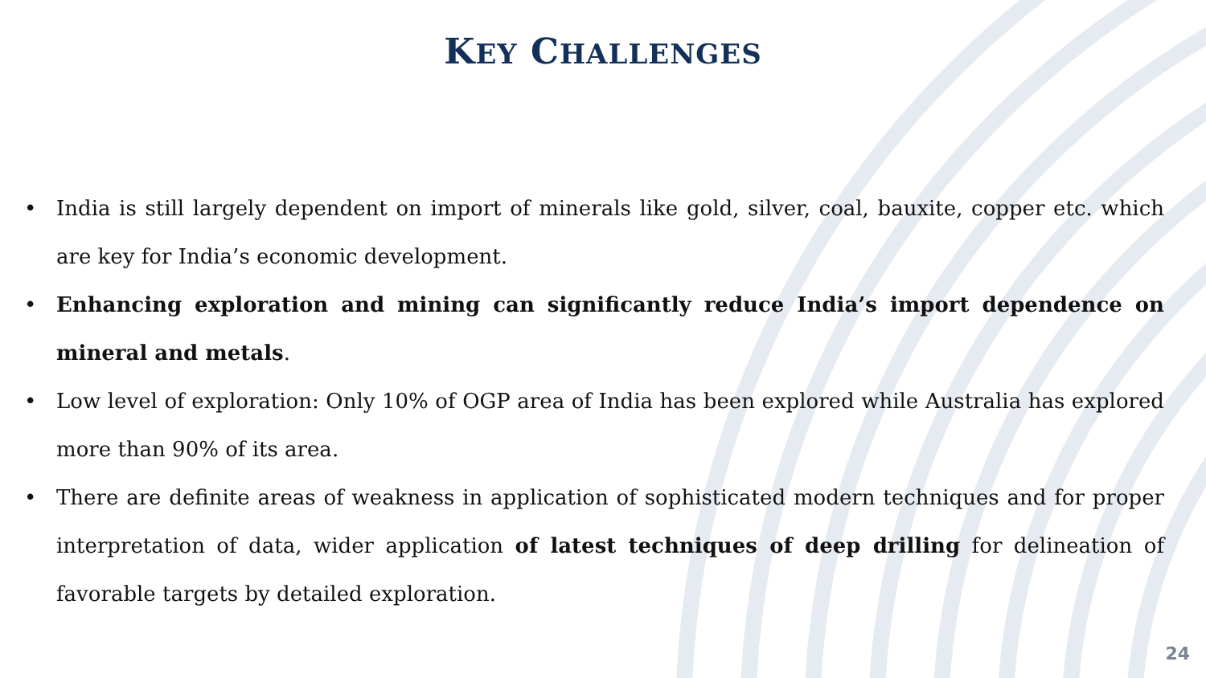KEY CHALLENGES
• India is still largely dependent on import of minerals like gold, silver, coal, bauxite, copper etc. which are key for India’s economic development.
• Enhancing exploration and mining can significantly reduce India’s import dependence on mineral and metals.
• Low level of exploration: Only 10% of OGP area of India has been explored while Australia has explored more than 90% of its area.
• There are definite areas of weakness in application of sophisticated modern techniques and for proper interpretation of data, wider application of latest techniques of deep drilling for delineation of favorable targets by detailed exploration.
24